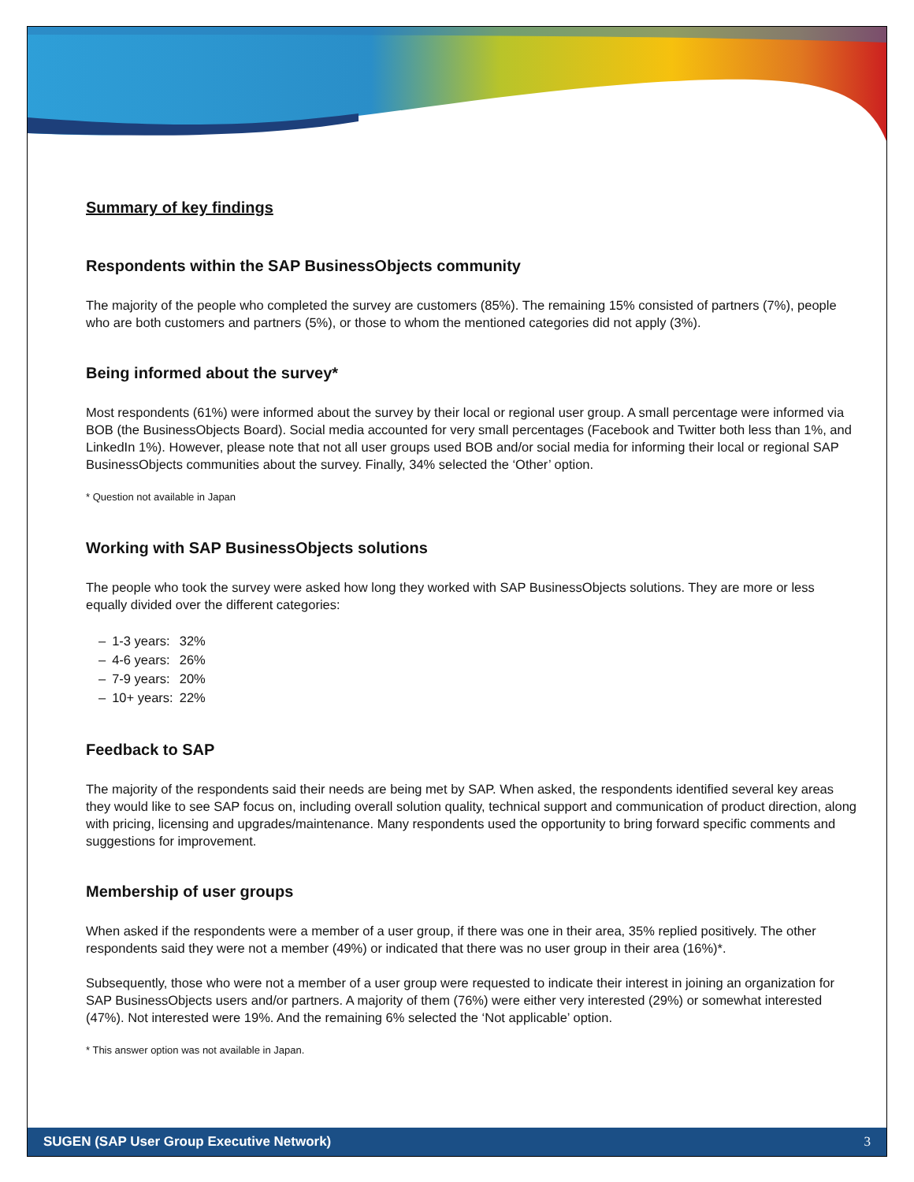Summary of key findings
Respondents within the SAP BusinessObjects community
The majority of the people who completed the survey are customers (85%). The remaining 15% consisted of partners (7%), people who are both customers and partners (5%), or those to whom the mentioned categories did not apply (3%).
Being informed about the survey*
Most respondents (61%) were informed about the survey by their local or regional user group. A small percentage were informed via BOB (the BusinessObjects Board). Social media accounted for very small percentages (Facebook and Twitter both less than 1%, and LinkedIn 1%). However, please note that not all user groups used BOB and/or social media for informing their local or regional SAP BusinessObjects communities about the survey. Finally, 34% selected the ‘Other’ option.
* Question not available in Japan
Working with SAP BusinessObjects solutions
The people who took the survey were asked how long they worked with SAP BusinessObjects solutions. They are more or less equally divided over the different categories:
| – | 1-3 years: | 32% |
| – | 4-6 years: | 26% |
| – | 7-9 years: | 20% |
| – | 10+ years: | 22% |
Feedback to SAP
The majority of the respondents said their needs are being met by SAP. When asked, the respondents identified several key areas they would like to see SAP focus on, including overall solution quality, technical support and communication of product direction, along with pricing, licensing and upgrades/maintenance. Many respondents used the opportunity to bring forward specific comments and suggestions for improvement.
Membership of user groups
When asked if the respondents were a member of a user group, if there was one in their area, 35% replied positively. The other respondents said they were not a member (49%) or indicated that there was no user group in their area (16%)*.
Subsequently, those who were not a member of a user group were requested to indicate their interest in joining an organization for SAP BusinessObjects users and/or partners. A majority of them (76%) were either very interested (29%) or somewhat interested (47%). Not interested were 19%. And the remaining 6% selected the ‘Not applicable’ option.
* This answer option was not available in Japan.
SUGEN (SAP User Group Executive Network) 3